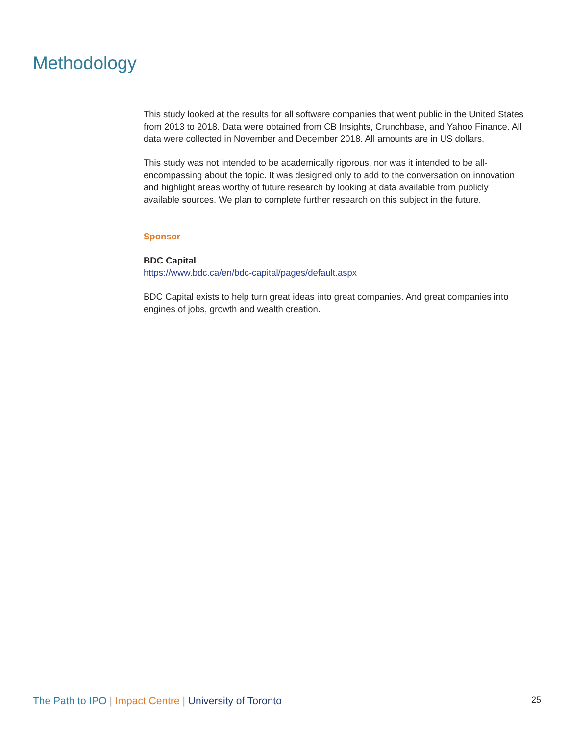Methodology
This study looked at the results for all software companies that went public in the United States from 2013 to 2018. Data were obtained from CB Insights, Crunchbase, and Yahoo Finance. All data were collected in November and December 2018. All amounts are in US dollars.
This study was not intended to be academically rigorous, nor was it intended to be all-encompassing about the topic. It was designed only to add to the conversation on innovation and highlight areas worthy of future research by looking at data available from publicly available sources. We plan to complete further research on this subject in the future.
Sponsor
BDC Capital
https://www.bdc.ca/en/bdc-capital/pages/default.aspx
BDC Capital exists to help turn great ideas into great companies. And great companies into engines of jobs, growth and wealth creation.
The Path to IPO | Impact Centre | University of Toronto 25